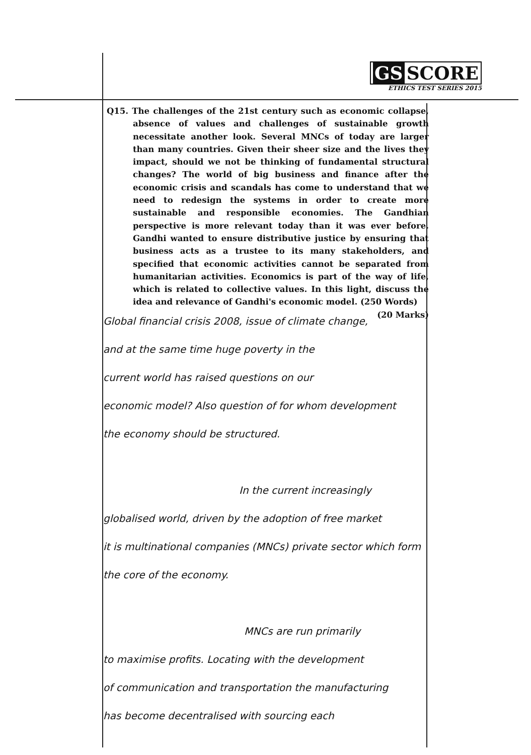GS SCORE
ETHICS TEST SERIES 2015
Q15. The challenges of the 21st century such as economic collapse, absence of values and challenges of sustainable growth necessitate another look. Several MNCs of today are larger than many countries. Given their sheer size and the lives they impact, should we not be thinking of fundamental structural changes? The world of big business and finance after the economic crisis and scandals has come to understand that we need to redesign the systems in order to create more sustainable and responsible economies. The Gandhian perspective is more relevant today than it was ever before. Gandhi wanted to ensure distributive justice by ensuring that business acts as a trustee to its many stakeholders, and specified that economic activities cannot be separated from humanitarian activities. Economics is part of the way of life, which is related to collective values. In this light, discuss the idea and relevance of Gandhi's economic model. (250 Words)
(20 Marks)
Global financial crisis 2008, issue of climate change,
and at the same time huge poverty in the
current world has raised questions on our
economic model? Also question of for whom development
the economy should be structured.
In the current increasingly
globalised world, driven by the adoption of free market
it is multinational companies (MNCs) private sector which form
the core of the economy.
MNCs are run primarily
to maximise profits. Locating with the development
of communication and transportation the manufacturing
has become decentralised with sourcing each